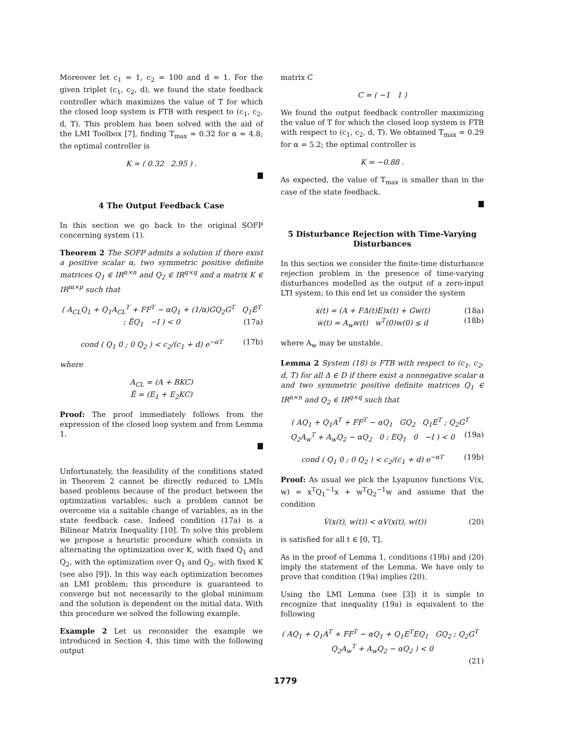Moreover let c<sub>1</sub> = 1, c<sub>2</sub> = 100 and d = 1. For the given triplet (c<sub>1</sub>, c<sub>2</sub>, d), we found the state feedback controller which maximizes the value of T for which the closed loop system is FTB with respect to (c<sub>1</sub>, c<sub>2</sub>, d, T). This problem has been solved with the aid of the LMI Toolbox [7], finding T<sub>max</sub> = 0.32 for α = 4.8; the optimal controller is
K = ( 0.32 2.95 ) .
4 The Output Feedback Case
In this section we go back to the original SOFP concerning system (1).
Theorem 2 The SOFP admits a solution if there exist a positive scalar α, two symmetric positive definite matrices Q<sub>1</sub> ∈ IR<sup>n×n</sup> and Q<sub>2</sub> ∈ IR<sup>q×q</sup> and a matrix K ∈ IR<sup>m×p</sup> such that
( A<sub>CL</sub>Q<sub>1</sub> + Q<sub>1</sub>A<sub>CL</sub><sup>T</sup> + FF<sup>T</sup> − αQ<sub>1</sub> + (1/α)GQ<sub>2</sub>G<sup>T</sup> Q<sub>1</sub>Ê<sup>T</sup> ; ÊQ<sub>1</sub> −I ) < 0 (17a)
cond ( Q<sub>1</sub> 0 ; 0 Q<sub>2</sub> ) < c<sub>2</sub>/(c<sub>1</sub> + d) e<sup>−αT</sup> (17b)
where
A<sub>CL</sub> = (A + BKC)
Ê = (E<sub>1</sub> + E<sub>2</sub>KC)
Proof: The proof immediately follows from the expression of the closed loop system and from Lemma 1.
Unfortunately, the feasibility of the conditions stated in Theorem 2 cannot be directly reduced to LMIs based problems because of the product between the optimization variables; such a problem cannot be overcome via a suitable change of variables, as in the state feedback case. Indeed condition (17a) is a Bilinear Matrix Inequality [10]. To solve this problem we propose a heuristic procedure which consists in alternating the optimization over K, with fixed Q<sub>1</sub> and Q<sub>2</sub>, with the optimization over Q<sub>1</sub> and Q<sub>2</sub>, with fixed K (see also [9]). In this way each optimization becomes an LMI problem; this procedure is guaranteed to converge but not necessarily to the global minimum and the solution is dependent on the initial data. With this procedure we solved the following example.
Example 2 Let us reconsider the example we introduced in Section 4, this time with the following output
matrix C
C = ( −1 1 )
We found the output feedback controller maximizing the value of T for which the closed loop system is FTB with respect to (c<sub>1</sub>, c<sub>2</sub>, d, T). We obtained T<sub>max</sub> = 0.29 for α = 5.2; the optimal controller is
K = −0.88 .
As expected, the value of T<sub>max</sub> is smaller than in the case of the state feedback.
5 Disturbance Rejection with Time-Varying Disturbances
In this section we consider the finite-time disturbance rejection problem in the presence of time-varying disturbances modelled as the output of a zero-input LTI system; to this end let us consider the system
ẋ(t) = (A + FΔ(t)E)x(t) + Gw(t) (18a)
ẇ(t) = A<sub>w</sub>w(t) w<sup>T</sup>(0)w(0) ≤ d (18b)
where A<sub>w</sub> may be unstable.
Lemma 2 System (18) is FTB with respect to (c<sub>1</sub>, c<sub>2</sub>, d, T) for all Δ ∈ D if there exist a nonnegative scalar α and two symmetric positive definite matrices Q<sub>1</sub> ∈ IR<sup>n×n</sup> and Q<sub>2</sub> ∈ IR<sup>q×q</sup> such that
( AQ<sub>1</sub> + Q<sub>1</sub>A<sup>T</sup> + FF<sup>T</sup> − αQ<sub>1</sub> GQ<sub>2</sub> Q<sub>1</sub>E<sup>T</sup> ; Q<sub>2</sub>G<sup>T</sup> Q<sub>2</sub>A<sub>w</sub><sup>T</sup> + A<sub>w</sub>Q<sub>2</sub> − αQ<sub>2</sub> 0 ; EQ<sub>1</sub> 0 −I ) < 0 (19a)
cond ( Q<sub>1</sub> 0 ; 0 Q<sub>2</sub> ) < c<sub>2</sub>/(c<sub>1</sub> + d) e<sup>−αT</sup> (19b)
Proof: As usual we pick the Lyapunov functions V(x, w) = x<sup>T</sup>Q<sub>1</sub><sup>−1</sup>x + w<sup>T</sup>Q<sub>2</sub><sup>−1</sup>w and assume that the condition
V̇(x(t), w(t)) < αV(x(t), w(t)) (20)
is satisfied for all t ∈ [0, T].
As in the proof of Lemma 1, conditions (19b) and (20) imply the statement of the Lemma. We have only to prove that condition (19a) implies (20).
Using the LMI Lemma (see [3]) it is simple to recognize that inequality (19a) is equivalent to the following
( AQ<sub>1</sub> + Q<sub>1</sub>A<sup>T</sup> + FF<sup>T</sup> − αQ<sub>1</sub> + Q<sub>1</sub>E<sup>T</sup>EQ<sub>1</sub> GQ<sub>2</sub> ; Q<sub>2</sub>G<sup>T</sup> Q<sub>2</sub>A<sub>w</sub><sup>T</sup> + A<sub>w</sub>Q<sub>2</sub> − αQ<sub>2</sub> ) < 0
(21)
1779